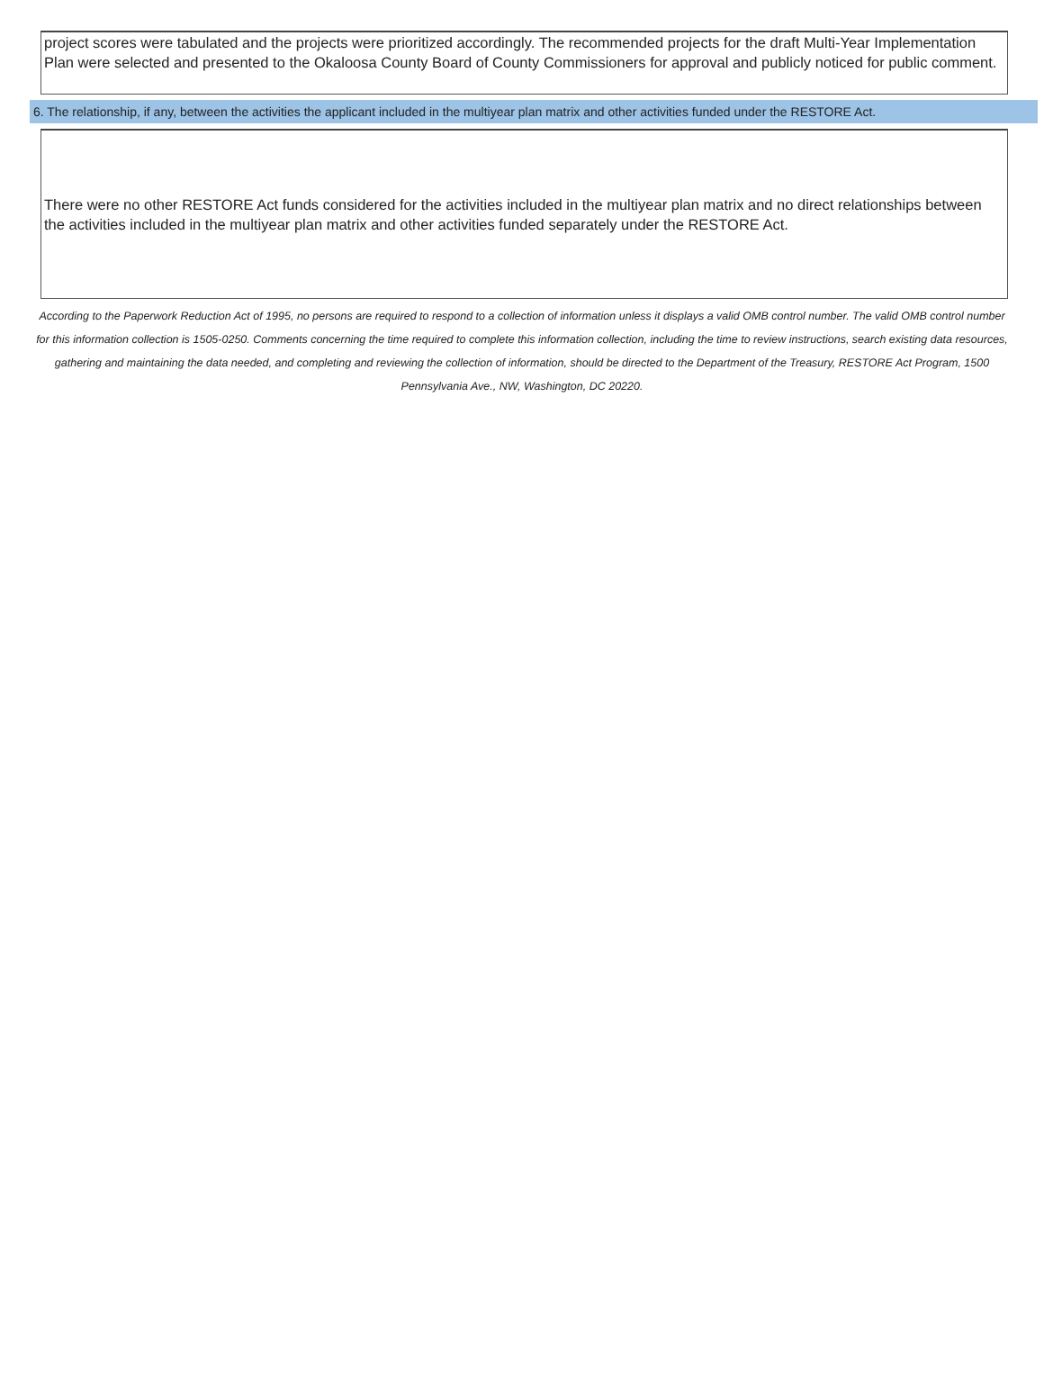project scores were tabulated and the projects were prioritized accordingly. The recommended projects for the draft Multi-Year Implementation Plan were selected and presented to the Okaloosa County Board of County Commissioners for approval and publicly noticed for public comment.
6. The relationship, if any, between the activities the applicant included in the multiyear plan matrix and other activities funded under the RESTORE Act.
There were no other RESTORE Act funds considered for the activities included in the multiyear plan matrix and no direct relationships between the activities included in the multiyear plan matrix and other activities funded separately under the RESTORE Act.
According to the Paperwork Reduction Act of 1995, no persons are required to respond to a collection of information unless it displays a valid OMB control number. The valid OMB control number for this information collection is 1505-0250. Comments concerning the time required to complete this information collection, including the time to review instructions, search existing data resources, gathering and maintaining the data needed, and completing and reviewing the collection of information, should be directed to the Department of the Treasury, RESTORE Act Program, 1500 Pennsylvania Ave., NW, Washington, DC 20220.